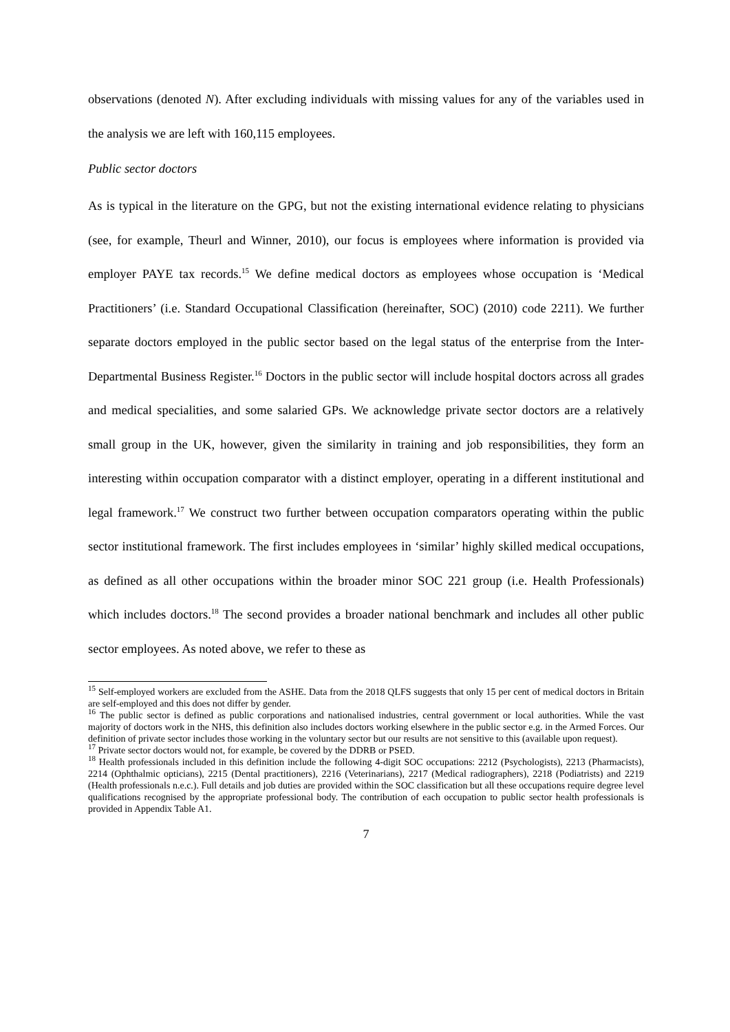observations (denoted N). After excluding individuals with missing values for any of the variables used in the analysis we are left with 160,115 employees.
Public sector doctors
As is typical in the literature on the GPG, but not the existing international evidence relating to physicians (see, for example, Theurl and Winner, 2010), our focus is employees where information is provided via employer PAYE tax records.<sup>15</sup> We define medical doctors as employees whose occupation is ‘Medical Practitioners’ (i.e. Standard Occupational Classification (hereinafter, SOC) (2010) code 2211). We further separate doctors employed in the public sector based on the legal status of the enterprise from the Inter-Departmental Business Register.<sup>16</sup> Doctors in the public sector will include hospital doctors across all grades and medical specialities, and some salaried GPs. We acknowledge private sector doctors are a relatively small group in the UK, however, given the similarity in training and job responsibilities, they form an interesting within occupation comparator with a distinct employer, operating in a different institutional and legal framework.<sup>17</sup> We construct two further between occupation comparators operating within the public sector institutional framework. The first includes employees in ‘similar’ highly skilled medical occupations, as defined as all other occupations within the broader minor SOC 221 group (i.e. Health Professionals) which includes doctors.<sup>18</sup> The second provides a broader national benchmark and includes all other public sector employees. As noted above, we refer to these as
<sup>15</sup> Self-employed workers are excluded from the ASHE. Data from the 2018 QLFS suggests that only 15 per cent of medical doctors in Britain are self-employed and this does not differ by gender.
<sup>16</sup> The public sector is defined as public corporations and nationalised industries, central government or local authorities. While the vast majority of doctors work in the NHS, this definition also includes doctors working elsewhere in the public sector e.g. in the Armed Forces. Our definition of private sector includes those working in the voluntary sector but our results are not sensitive to this (available upon request).
<sup>17</sup> Private sector doctors would not, for example, be covered by the DDRB or PSED.
<sup>18</sup> Health professionals included in this definition include the following 4-digit SOC occupations: 2212 (Psychologists), 2213 (Pharmacists), 2214 (Ophthalmic opticians), 2215 (Dental practitioners), 2216 (Veterinarians), 2217 (Medical radiographers), 2218 (Podiatrists) and 2219 (Health professionals n.e.c.). Full details and job duties are provided within the SOC classification but all these occupations require degree level qualifications recognised by the appropriate professional body. The contribution of each occupation to public sector health professionals is provided in Appendix Table A1.
7